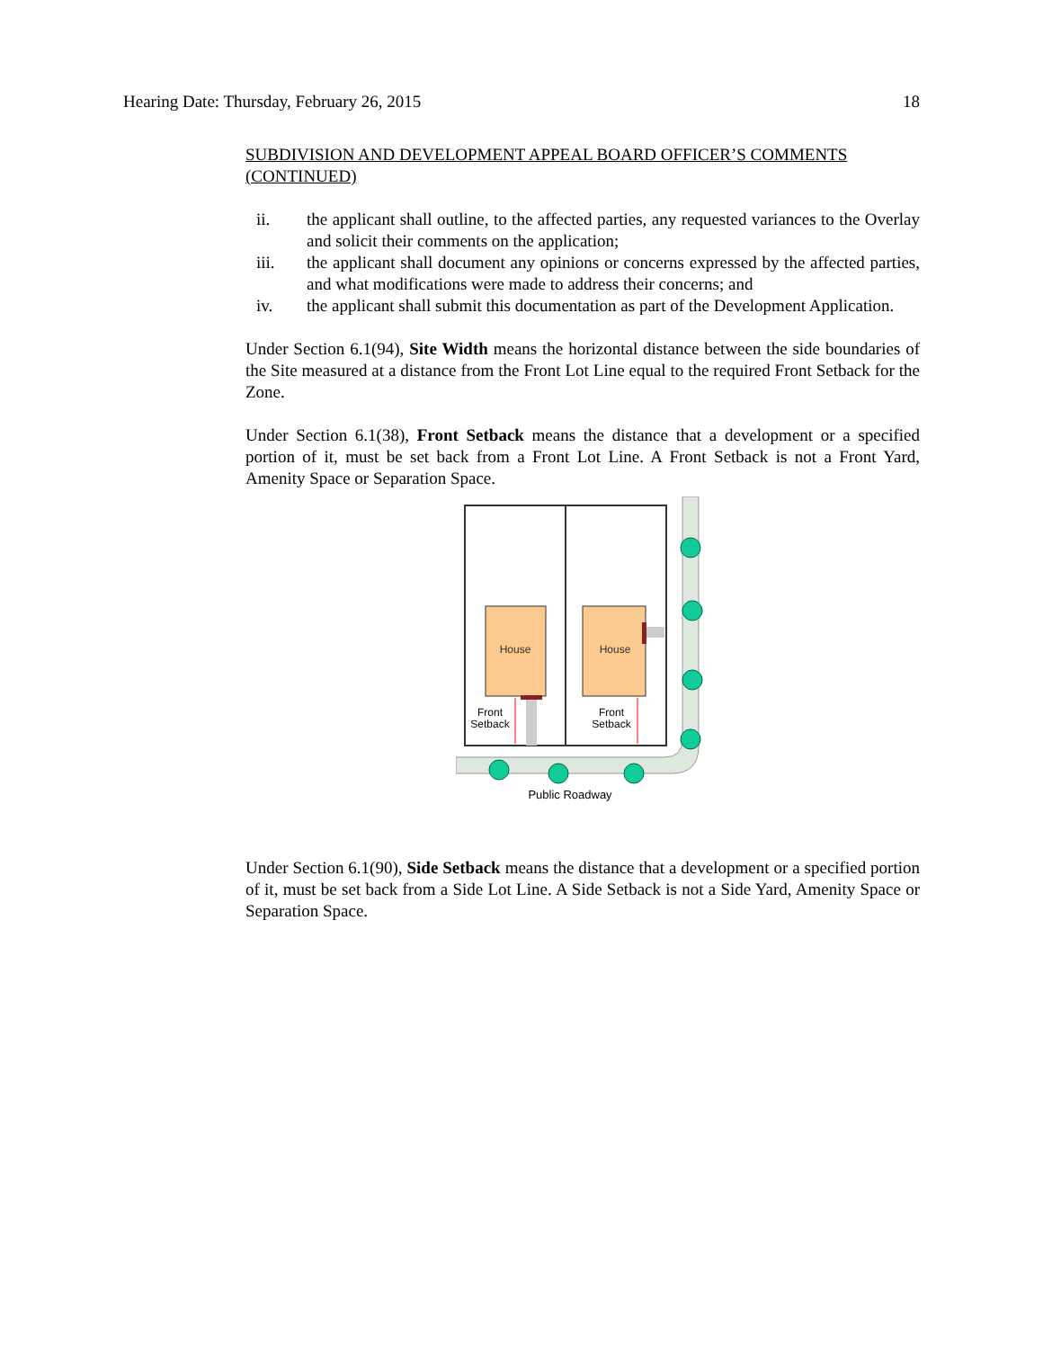Hearing Date: Thursday, February 26, 2015 18
SUBDIVISION AND DEVELOPMENT APPEAL BOARD OFFICER’S COMMENTS (CONTINUED)
ii. the applicant shall outline, to the affected parties, any requested variances to the Overlay and solicit their comments on the application;
iii. the applicant shall document any opinions or concerns expressed by the affected parties, and what modifications were made to address their concerns; and
iv. the applicant shall submit this documentation as part of the Development Application.
Under Section 6.1(94), Site Width means the horizontal distance between the side boundaries of the Site measured at a distance from the Front Lot Line equal to the required Front Setback for the Zone.
Under Section 6.1(38), Front Setback means the distance that a development or a specified portion of it, must be set back from a Front Lot Line. A Front Setback is not a Front Yard, Amenity Space or Separation Space.
House
House
Front
Setback
Front
Setback
Public Roadway
Under Section 6.1(90), Side Setback means the distance that a development or a specified portion of it, must be set back from a Side Lot Line. A Side Setback is not a Side Yard, Amenity Space or Separation Space.